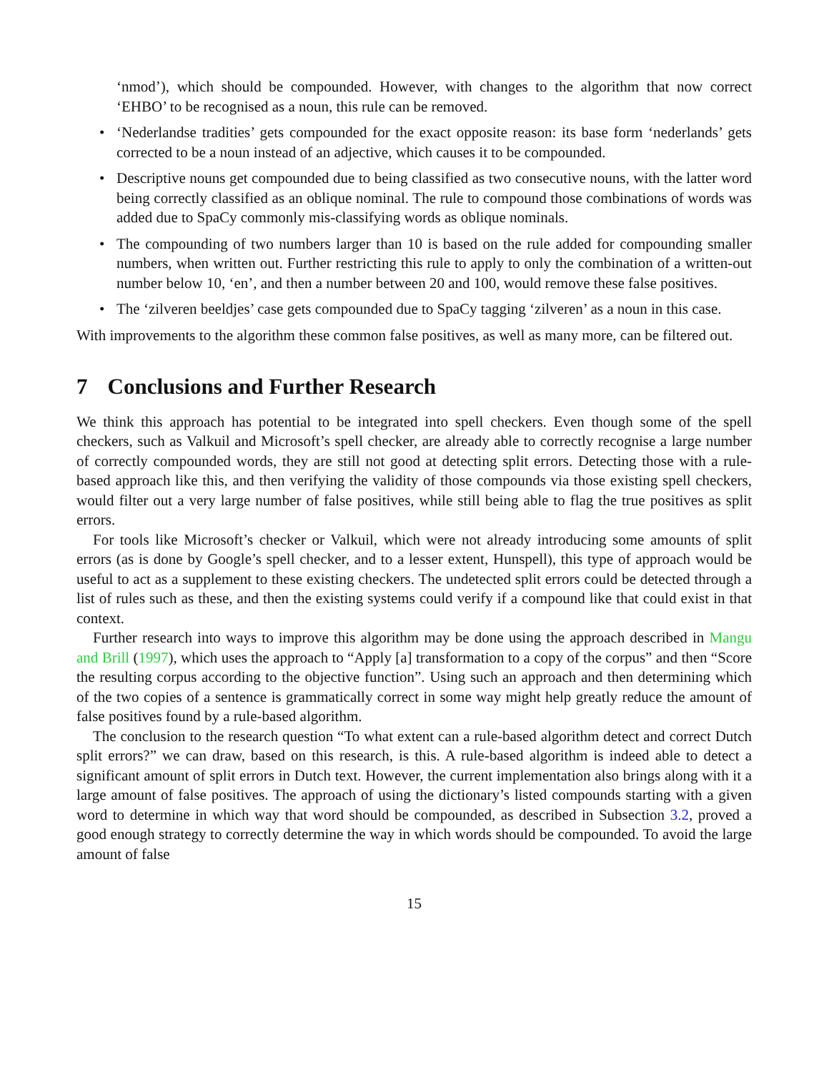‘nmod’), which should be compounded. However, with changes to the algorithm that now correct ‘EHBO’ to be recognised as a noun, this rule can be removed.
• ‘Nederlandse tradities’ gets compounded for the exact opposite reason: its base form ‘nederlands’ gets corrected to be a noun instead of an adjective, which causes it to be compounded.
• Descriptive nouns get compounded due to being classified as two consecutive nouns, with the latter word being correctly classified as an oblique nominal. The rule to compound those combinations of words was added due to SpaCy commonly mis-classifying words as oblique nominals.
• The compounding of two numbers larger than 10 is based on the rule added for compounding smaller numbers, when written out. Further restricting this rule to apply to only the combination of a written-out number below 10, ‘en’, and then a number between 20 and 100, would remove these false positives.
• The ‘zilveren beeldjes’ case gets compounded due to SpaCy tagging ‘zilveren’ as a noun in this case.
With improvements to the algorithm these common false positives, as well as many more, can be filtered out.
7 Conclusions and Further Research
We think this approach has potential to be integrated into spell checkers. Even though some of the spell checkers, such as Valkuil and Microsoft’s spell checker, are already able to correctly recognise a large number of correctly compounded words, they are still not good at detecting split errors. Detecting those with a rule-based approach like this, and then verifying the validity of those compounds via those existing spell checkers, would filter out a very large number of false positives, while still being able to flag the true positives as split errors.
For tools like Microsoft’s checker or Valkuil, which were not already introducing some amounts of split errors (as is done by Google’s spell checker, and to a lesser extent, Hunspell), this type of approach would be useful to act as a supplement to these existing checkers. The undetected split errors could be detected through a list of rules such as these, and then the existing systems could verify if a compound like that could exist in that context.
Further research into ways to improve this algorithm may be done using the approach described in Mangu and Brill (1997), which uses the approach to “Apply [a] transformation to a copy of the corpus” and then “Score the resulting corpus according to the objective function”. Using such an approach and then determining which of the two copies of a sentence is grammatically correct in some way might help greatly reduce the amount of false positives found by a rule-based algorithm.
The conclusion to the research question “To what extent can a rule-based algorithm detect and correct Dutch split errors?” we can draw, based on this research, is this. A rule-based algorithm is indeed able to detect a significant amount of split errors in Dutch text. However, the current implementation also brings along with it a large amount of false positives. The approach of using the dictionary’s listed compounds starting with a given word to determine in which way that word should be compounded, as described in Subsection 3.2, proved a good enough strategy to correctly determine the way in which words should be compounded. To avoid the large amount of false
15